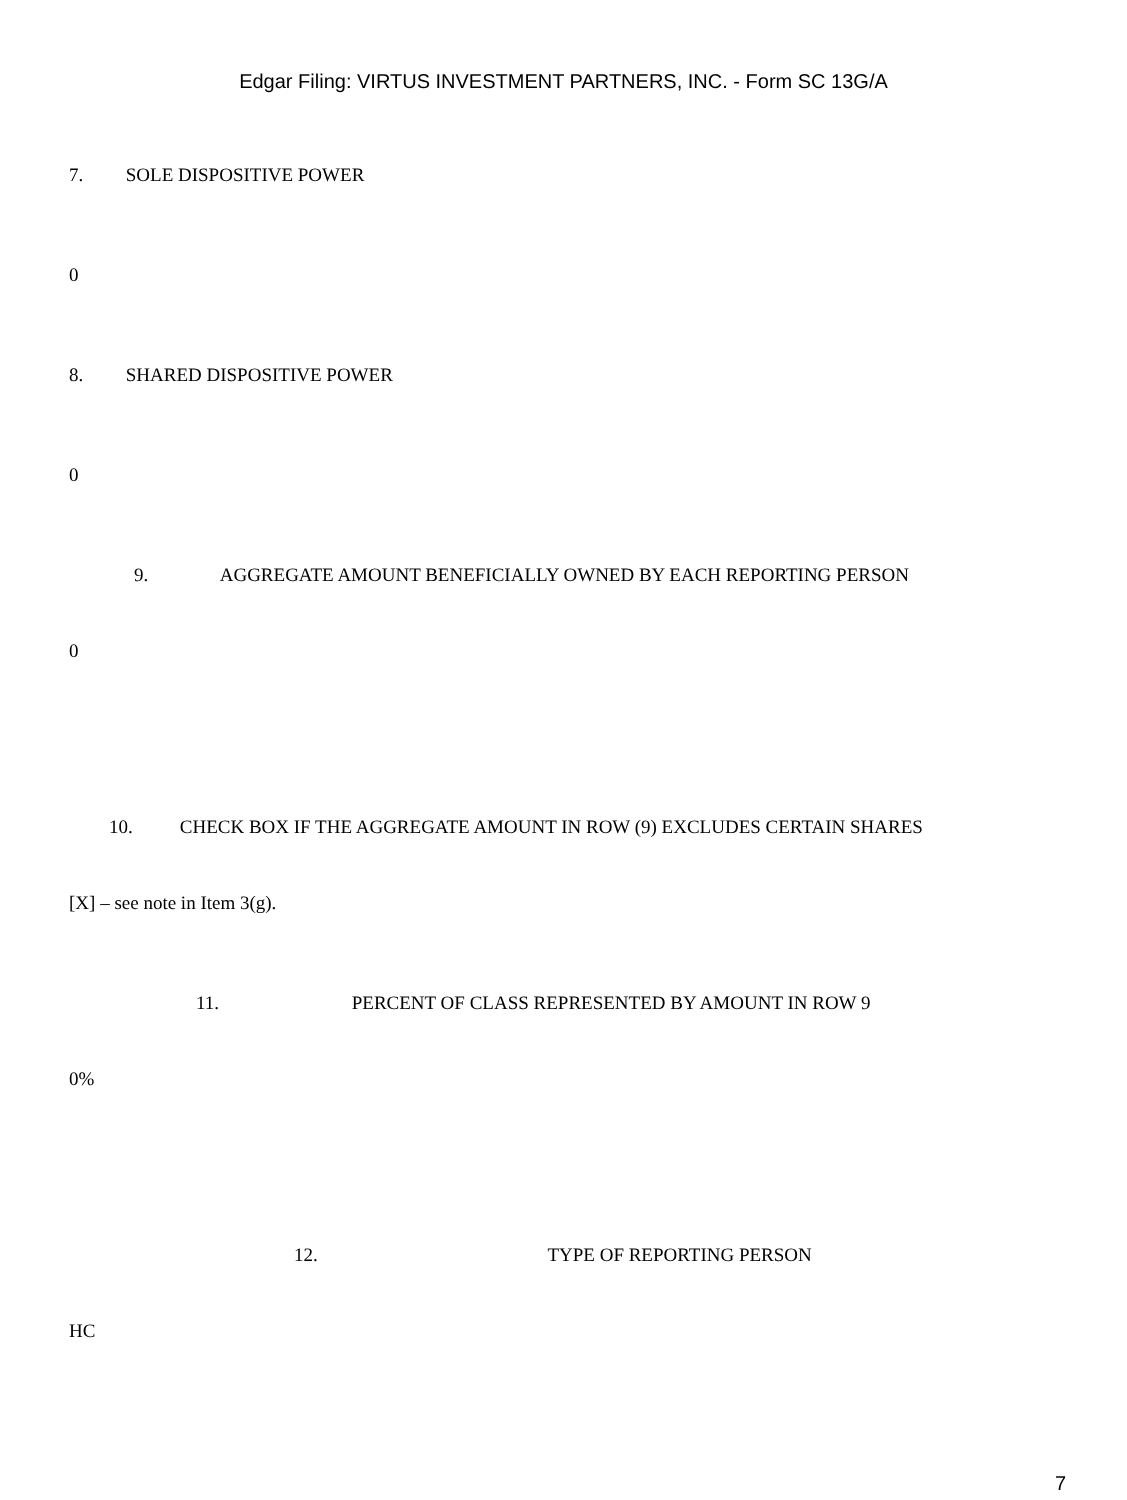Edgar Filing: VIRTUS INVESTMENT PARTNERS, INC. - Form SC 13G/A
7. SOLE DISPOSITIVE POWER
0
8. SHARED DISPOSITIVE POWER
0
9. AGGREGATE AMOUNT BENEFICIALLY OWNED BY EACH REPORTING PERSON
0
10. CHECK BOX IF THE AGGREGATE AMOUNT IN ROW (9) EXCLUDES CERTAIN SHARES
[X] – see note in Item 3(g).
11. PERCENT OF CLASS REPRESENTED BY AMOUNT IN ROW 9
0%
12. TYPE OF REPORTING PERSON
HC
7